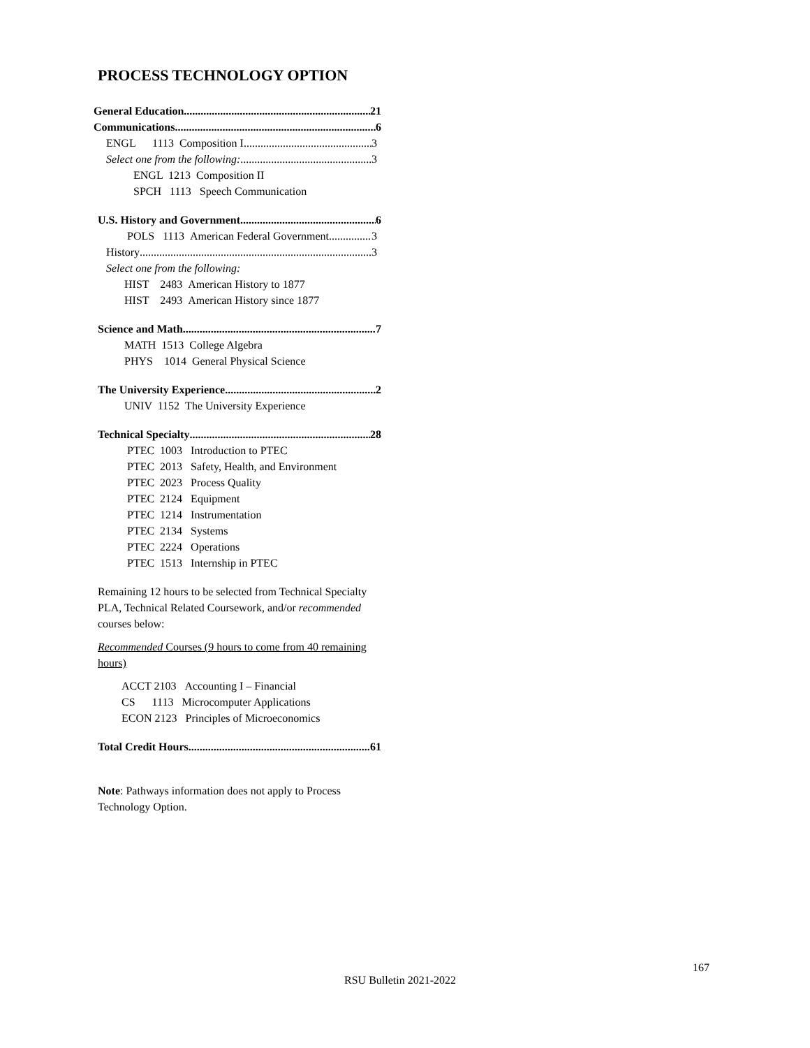PROCESS TECHNOLOGY OPTION
General Education 21
Communications 6
ENGL 1113 Composition I 3
Select one from the following: 3
ENGL 1213 Composition II
SPCH 1113 Speech Communication
U.S. History and Government 6
POLS 1113 American Federal Government 3
History 3
Select one from the following:
HIST 2483 American History to 1877
HIST 2493 American History since 1877
Science and Math 7
MATH 1513 College Algebra
PHYS 1014 General Physical Science
The University Experience 2
UNIV 1152 The University Experience
Technical Specialty 28
PTEC 1003 Introduction to PTEC
PTEC 2013 Safety, Health, and Environment
PTEC 2023 Process Quality
PTEC 2124 Equipment
PTEC 1214 Instrumentation
PTEC 2134 Systems
PTEC 2224 Operations
PTEC 1513 Internship in PTEC
Remaining 12 hours to be selected from Technical Specialty PLA, Technical Related Coursework, and/or recommended courses below:
Recommended Courses (9 hours to come from 40 remaining hours)
ACCT 2103 Accounting I – Financial
CS 1113 Microcomputer Applications
ECON 2123 Principles of Microeconomics
Total Credit Hours 61
Note: Pathways information does not apply to Process Technology Option.
167
RSU Bulletin 2021-2022